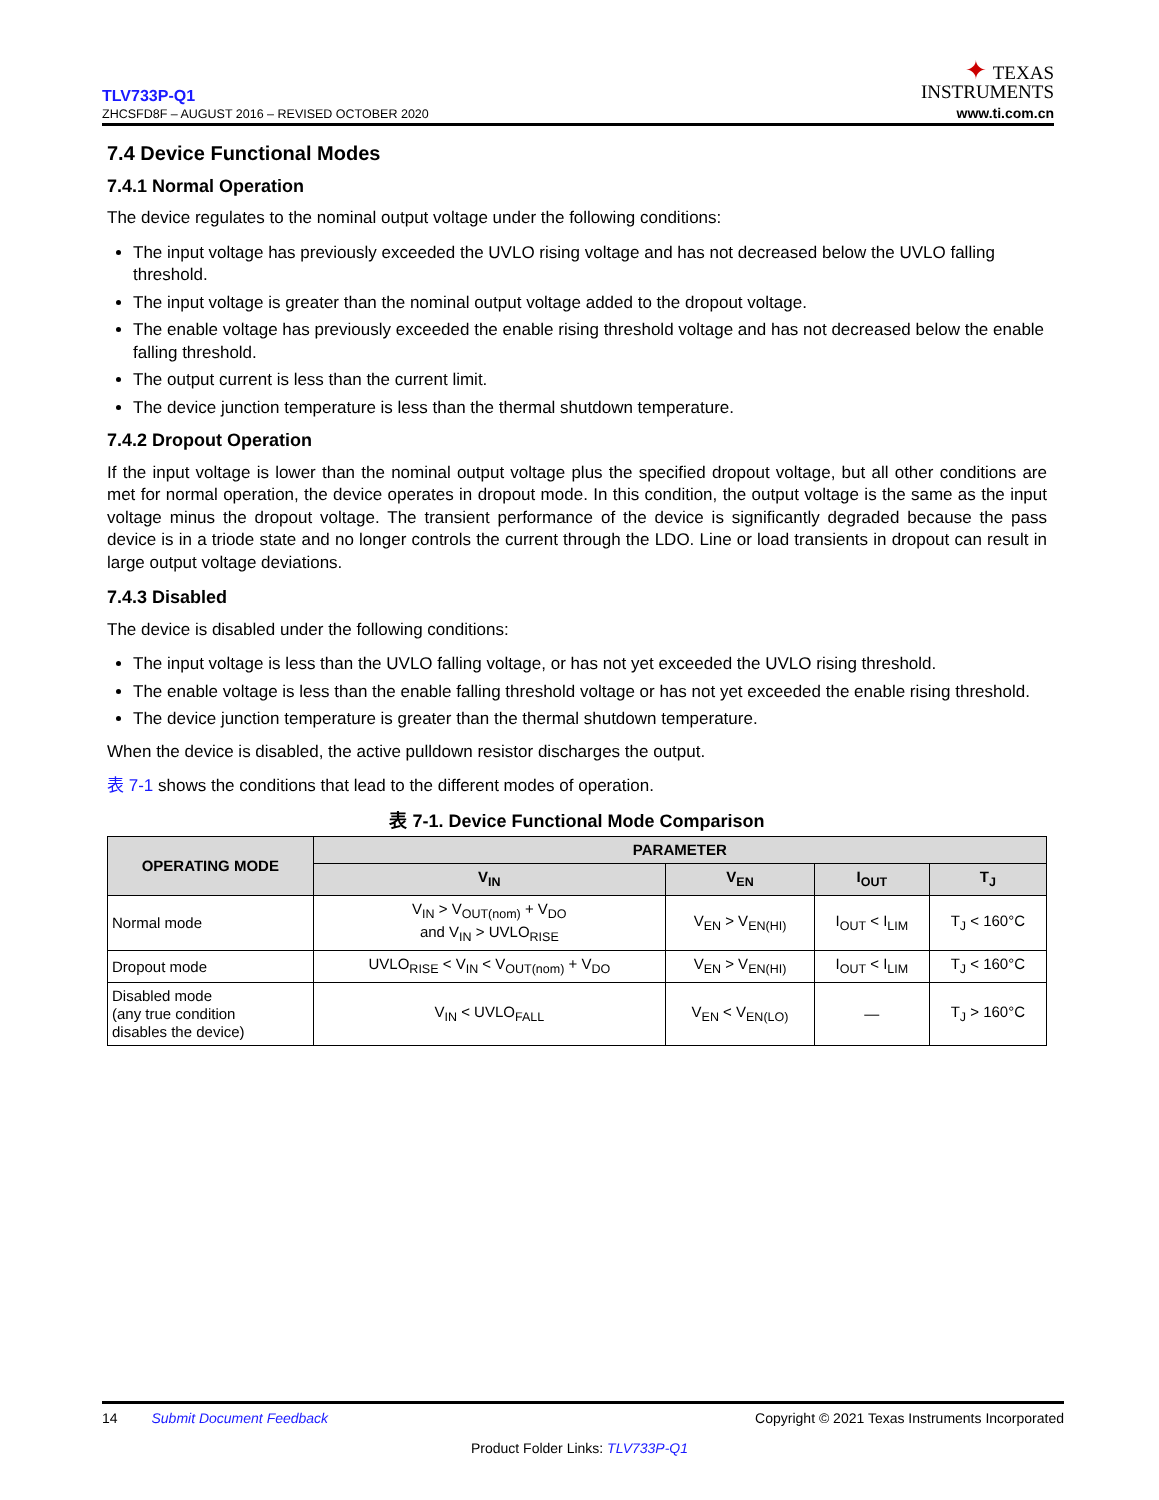TLV733P-Q1
ZHCSFD8F – AUGUST 2016 – REVISED OCTOBER 2020
✦ TEXAS
INSTRUMENTS
www.ti.com.cn
7.4 Device Functional Modes
7.4.1 Normal Operation
The device regulates to the nominal output voltage under the following conditions:
The input voltage has previously exceeded the UVLO rising voltage and has not decreased below the UVLO falling threshold.
The input voltage is greater than the nominal output voltage added to the dropout voltage.
The enable voltage has previously exceeded the enable rising threshold voltage and has not decreased below the enable falling threshold.
The output current is less than the current limit.
The device junction temperature is less than the thermal shutdown temperature.
7.4.2 Dropout Operation
If the input voltage is lower than the nominal output voltage plus the specified dropout voltage, but all other conditions are met for normal operation, the device operates in dropout mode. In this condition, the output voltage is the same as the input voltage minus the dropout voltage. The transient performance of the device is significantly degraded because the pass device is in a triode state and no longer controls the current through the LDO. Line or load transients in dropout can result in large output voltage deviations.
7.4.3 Disabled
The device is disabled under the following conditions:
The input voltage is less than the UVLO falling voltage, or has not yet exceeded the UVLO rising threshold.
The enable voltage is less than the enable falling threshold voltage or has not yet exceeded the enable rising threshold.
The device junction temperature is greater than the thermal shutdown temperature.
When the device is disabled, the active pulldown resistor discharges the output.
表 7-1 shows the conditions that lead to the different modes of operation.
表 7-1. Device Functional Mode Comparison
| OPERATING MODE | PARAMETER | | | |
| --- | --- | --- | --- | --- |
| | V<sub>IN</sub> | V<sub>EN</sub> | I<sub>OUT</sub> | T<sub>J</sub> |
| Normal mode | V<sub>IN</sub> > V<sub>OUT(nom)</sub> + V<sub>DO</sub> and V<sub>IN</sub> > UVLO<sub>RISE</sub> | V<sub>EN</sub> > V<sub>EN(HI)</sub> | I<sub>OUT</sub> < I<sub>LIM</sub> | T<sub>J</sub> < 160°C |
| Dropout mode | UVLO<sub>RISE</sub> < V<sub>IN</sub> < V<sub>OUT(nom)</sub> + V<sub>DO</sub> | V<sub>EN</sub> > V<sub>EN(HI)</sub> | I<sub>OUT</sub> < I<sub>LIM</sub> | T<sub>J</sub> < 160°C |
| Disabled mode (any true condition disables the device) | V<sub>IN</sub> < UVLO<sub>FALL</sub> | V<sub>EN</sub> < V<sub>EN(LO)</sub> | — | T<sub>J</sub> > 160°C |
14 Submit Document Feedback Copyright © 2021 Texas Instruments Incorporated
Product Folder Links: TLV733P-Q1